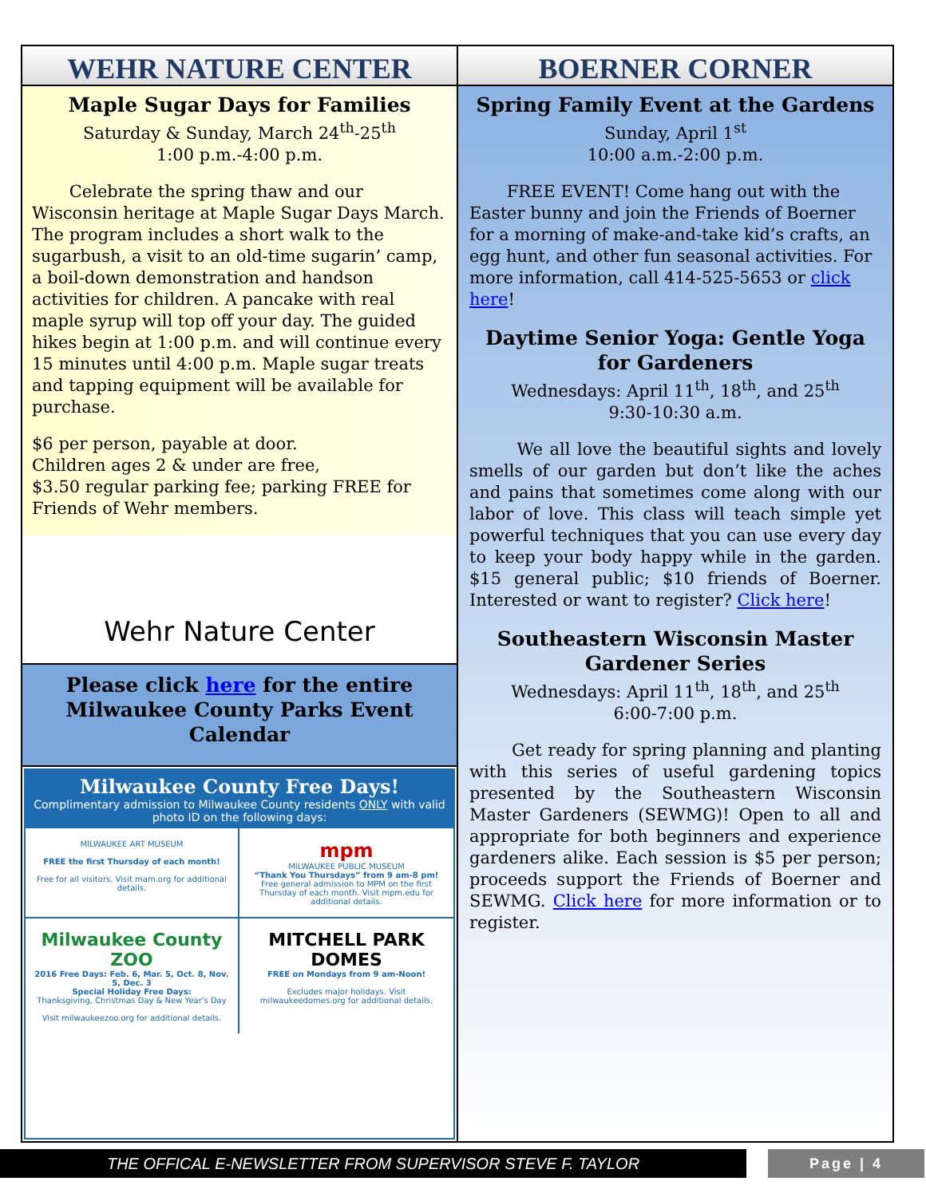WEHR NATURE CENTER
Maple Sugar Days for Families
Saturday & Sunday, March 24<sup>th</sup>-25<sup>th</sup>
1:00 p.m.-4:00 p.m.
Celebrate the spring thaw and our Wisconsin heritage at Maple Sugar Days March. The program includes a short walk to the sugarbush, a visit to an old-time sugarin’ camp, a boil-down demonstration and handson activities for children. A pancake with real maple syrup will top off your day. The guided hikes begin at 1:00 p.m. and will continue every 15 minutes until 4:00 p.m. Maple sugar treats and tapping equipment will be available for purchase.
$6 per person, payable at door.
Children ages 2 & under are free,
$3.50 regular parking fee; parking FREE for Friends of Wehr members.
Wehr Nature Center
Please click here for the entire Milwaukee County Parks Event Calendar
Milwaukee County Free Days!
Complimentary admission to Milwaukee County residents ONLY with valid photo ID on the following days:
MILWAUKEE ART MUSEUM
FREE the first Thursday of each month!
Free for all visitors. Visit mam.org for additional details.
mpm
MILWAUKEE PUBLIC MUSEUM
“Thank You Thursdays” from 9 am-8 pm!
Free general admission to MPM on the first Thursday of each month. Visit mpm.edu for additional details.
Milwaukee County ZOO
2016 Free Days: Feb. 6, Mar. 5, Oct. 8, Nov. 5, Dec. 3
Special Holiday Free Days:
Thanksgiving, Christmas Day & New Year's Day
Visit milwaukeezoo.org for additional details.
MITCHELL PARK DOMES
FREE on Mondays from 9 am-Noon!
Excludes major holidays. Visit milwaukeedomes.org for additional details.
BOERNER CORNER
Spring Family Event at the Gardens
Sunday, April 1<sup>st</sup>
10:00 a.m.-2:00 p.m.
FREE EVENT! Come hang out with the Easter bunny and join the Friends of Boerner for a morning of make-and-take kid’s crafts, an egg hunt, and other fun seasonal activities. For more information, call 414-525-5653 or click here!
Daytime Senior Yoga: Gentle Yoga for Gardeners
Wednesdays: April 11<sup>th</sup>, 18<sup>th</sup>, and 25<sup>th</sup>
9:30-10:30 a.m.
We all love the beautiful sights and lovely smells of our garden but don’t like the aches and pains that sometimes come along with our labor of love. This class will teach simple yet powerful techniques that you can use every day to keep your body happy while in the garden. $15 general public; $10 friends of Boerner. Interested or want to register? Click here!
Southeastern Wisconsin Master Gardener Series
Wednesdays: April 11<sup>th</sup>, 18<sup>th</sup>, and 25<sup>th</sup>
6:00-7:00 p.m.
Get ready for spring planning and planting with this series of useful gardening topics presented by the Southeastern Wisconsin Master Gardeners (SEWMG)! Open to all and appropriate for both beginners and experience gardeners alike. Each session is $5 per person; proceeds support the Friends of Boerner and SEWMG. Click here for more information or to register.
THE OFFICAL E-NEWSLETTER FROM SUPERVISOR STEVE F. TAYLOR Page | 4